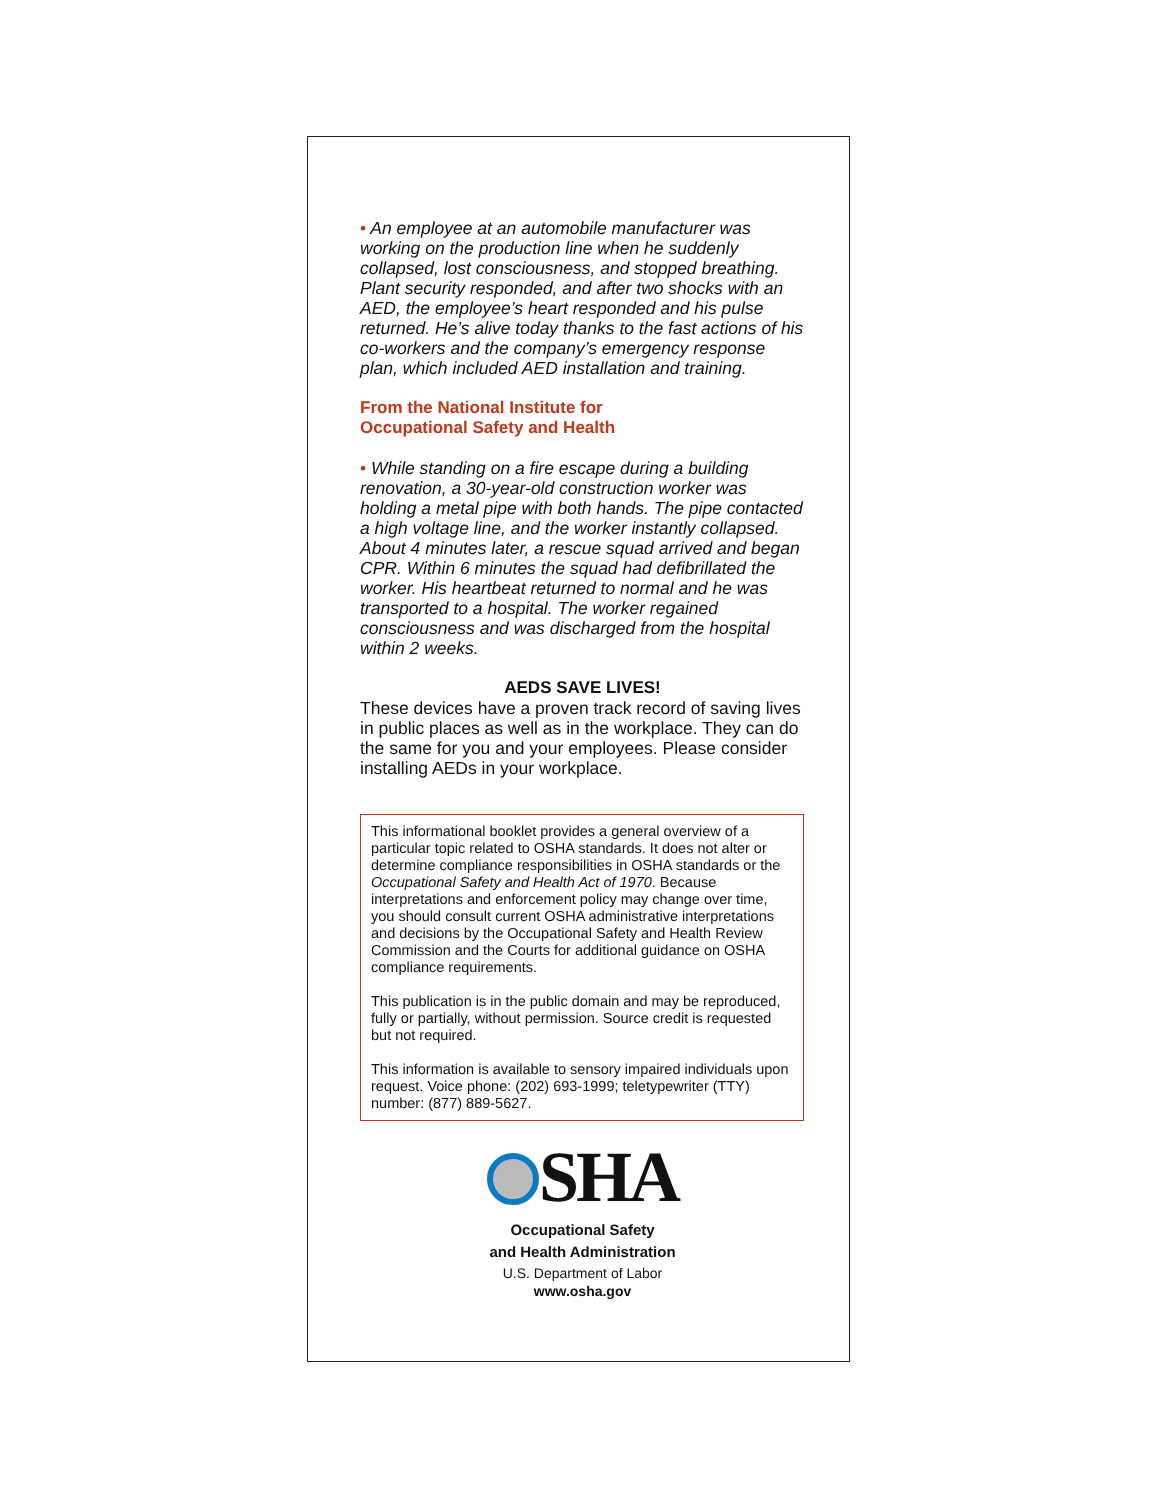• An employee at an automobile manufacturer was working on the production line when he suddenly collapsed, lost consciousness, and stopped breathing. Plant security responded, and after two shocks with an AED, the employee’s heart responded and his pulse returned. He’s alive today thanks to the fast actions of his co-workers and the company’s emergency response plan, which included AED installation and training.
From the National Institute for
Occupational Safety and Health
• While standing on a fire escape during a building renovation, a 30-year-old construction worker was holding a metal pipe with both hands. The pipe contacted a high voltage line, and the worker instantly collapsed. About 4 minutes later, a rescue squad arrived and began CPR. Within 6 minutes the squad had defibrillated the worker. His heartbeat returned to normal and he was transported to a hospital. The worker regained consciousness and was discharged from the hospital within 2 weeks.
AEDS SAVE LIVES!
These devices have a proven track record of saving lives in public places as well as in the workplace. They can do the same for you and your employees. Please consider installing AEDs in your workplace.
This informational booklet provides a general overview of a particular topic related to OSHA standards. It does not alter or determine compliance responsibilities in OSHA standards or the Occupational Safety and Health Act of 1970. Because interpretations and enforcement policy may change over time, you should consult current OSHA administrative interpretations and decisions by the Occupational Safety and Health Review Commission and the Courts for additional guidance on OSHA compliance requirements.
This publication is in the public domain and may be reproduced, fully or partially, without permission. Source credit is requested but not required.
This information is available to sensory impaired individuals upon request. Voice phone: (202) 693-1999; teletypewriter (TTY) number: (877) 889-5627.
SHA
Occupational Safety
and Health Administration
U.S. Department of Labor
www.osha.gov